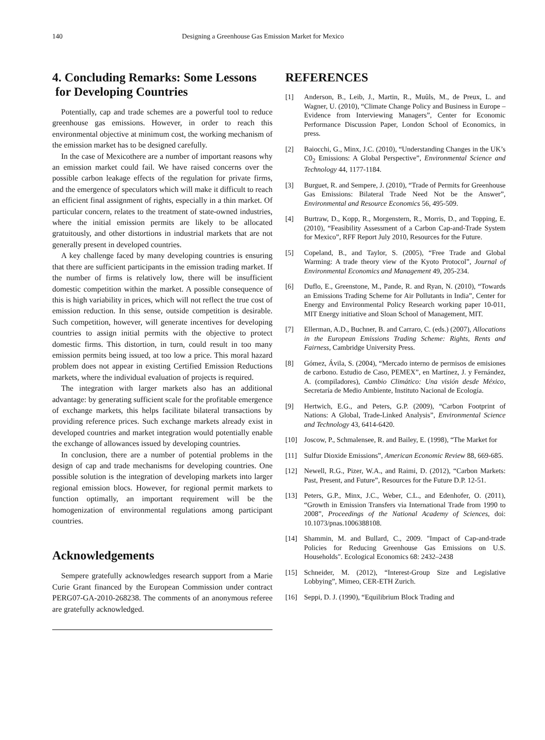140 Designing a Greenhouse Gas Emission Market for Mexico
4. Concluding Remarks: Some Lessons
for Developing Countries
Potentially, cap and trade schemes are a powerful tool to reduce greenhouse gas emissions. However, in order to reach this environmental objective at minimum cost, the working mechanism of the emission market has to be designed carefully.
In the case of Mexicothere are a number of important reasons why an emission market could fail. We have raised concerns over the possible carbon leakage effects of the regulation for private firms, and the emergence of speculators which will make it difficult to reach an efficient final assignment of rights, especially in a thin market. Of particular concern, relates to the treatment of state-owned industries, where the initial emission permits are likely to be allocated gratuitously, and other distortions in industrial markets that are not generally present in developed countries.
A key challenge faced by many developing countries is ensuring that there are sufficient participants in the emission trading market. If the number of firms is relatively low, there will be insufficient domestic competition within the market. A possible consequence of this is high variability in prices, which will not reflect the true cost of emission reduction. In this sense, outside competition is desirable. Such competition, however, will generate incentives for developing countries to assign initial permits with the objective to protect domestic firms. This distortion, in turn, could result in too many emission permits being issued, at too low a price. This moral hazard problem does not appear in existing Certified Emission Reductions markets, where the individual evaluation of projects is required.
The integration with larger markets also has an additional advantage: by generating sufficient scale for the profitable emergence of exchange markets, this helps facilitate bilateral transactions by providing reference prices. Such exchange markets already exist in developed countries and market integration would potentially enable the exchange of allowances issued by developing countries.
In conclusion, there are a number of potential problems in the design of cap and trade mechanisms for developing countries. One possible solution is the integration of developing markets into larger regional emission blocs. However, for regional permit markets to function optimally, an important requirement will be the homogenization of environmental regulations among participant countries.
Acknowledgements
Sempere gratefully acknowledges research support from a Marie Curie Grant financed by the European Commission under contract PERG07-GA-2010-268238. The comments of an anonymous referee are gratefully acknowledged.
REFERENCES
[1] Anderson, B., Leib, J., Martin, R., Muûls, M., de Preux, L. and Wagner, U. (2010), “Climate Change Policy and Business in Europe –Evidence from Interviewing Managers”, Center for Economic Performance Discussion Paper, London School of Economics, in press.
[2] Baiocchi, G., Minx, J.C. (2010), “Understanding Changes in the UK’s C0<sub>2</sub> Emissions: A Global Perspective”, Environmental Science and Technology 44, 1177-1184.
[3] Burguet, R. and Sempere, J. (2010), “Trade of Permits for Greenhouse Gas Emissions: Bilateral Trade Need Not be the Answer”, Environmental and Resource Economics 56, 495-509.
[4] Burtraw, D., Kopp, R., Morgenstern, R., Morris, D., and Topping, E. (2010), “Feasibility Assessment of a Carbon Cap-and-Trade System for Mexico”, RFF Report July 2010, Resources for the Future.
[5] Copeland, B., and Taylor, S. (2005), “Free Trade and Global Warming: A trade theory view of the Kyoto Protocol”, Journal of Environmental Economics and Management 49, 205-234.
[6] Duflo, E., Greenstone, M., Pande, R. and Ryan, N. (2010), “Towards an Emissions Trading Scheme for Air Pollutants in India”, Center for Energy and Environmental Policy Research working paper 10-011, MIT Energy initiative and Sloan School of Management, MIT.
[7] Ellerman, A.D., Buchner, B. and Carraro, C. (eds.) (2007), Allocations in the European Emissions Trading Scheme: Rights, Rents and Fairness, Cambridge University Press.
[8] Gómez, Ávila, S. (2004), “Mercado interno de permisos de emisiones de carbono. Estudio de Caso, PEMEX”, en Martínez, J. y Fernández, A. (compiladores), Cambio Climático: Una visión desde México, Secretaría de Medio Ambiente, Instituto Nacional de Ecología.
[9] Hertwich, E.G., and Peters, G.P. (2009), “Carbon Footprint of Nations: A Global, Trade-Linked Analysis”, Environmental Science and Technology 43, 6414-6420.
[10] Joscow, P., Schmalensee, R. and Bailey, E. (1998), “The Market for
[11] Sulfur Dioxide Emissions”, American Economic Review 88, 669-685.
[12] Newell, R.G., Pizer, W.A., and Raimi, D. (2012), “Carbon Markets: Past, Present, and Future”, Resources for the Future D.P. 12-51.
[13] Peters, G.P., Minx, J.C., Weber, C.L., and Edenhofer, O. (2011), “Growth in Emission Transfers via International Trade from 1990 to 2008”, Proceedings of the National Academy of Sciences, doi: 10.1073/pnas.1006388108.
[14] Shammin, M. and Bullard, C., 2009. "Impact of Cap-and-trade Policies for Reducing Greenhouse Gas Emissions on U.S. Households". Ecological Economics 68: 2432–2438
[15] Schneider, M. (2012), “Interest-Group Size and Legislative Lobbying”, Mimeo, CER-ETH Zurich.
[16] Seppi, D. J. (1990), “Equilibrium Block Trading and